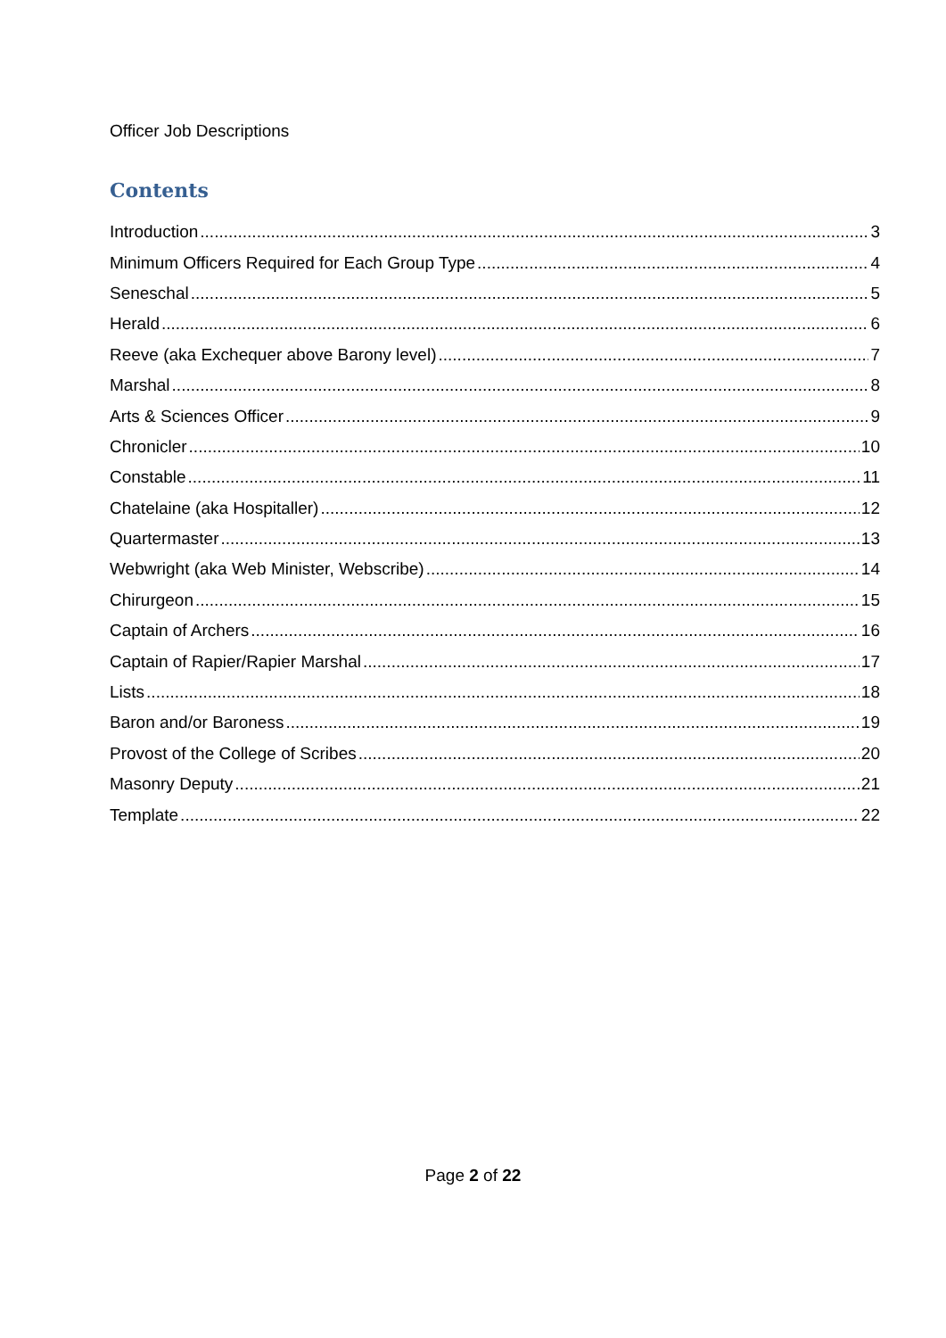Officer Job Descriptions
Contents
Introduction 3
Minimum Officers Required for Each Group Type 4
Seneschal 5
Herald 6
Reeve (aka Exchequer above Barony level) 7
Marshal 8
Arts & Sciences Officer 9
Chronicler 10
Constable 11
Chatelaine (aka Hospitaller) 12
Quartermaster 13
Webwright (aka Web Minister, Webscribe) 14
Chirurgeon 15
Captain of Archers 16
Captain of Rapier/Rapier Marshal 17
Lists 18
Baron and/or Baroness 19
Provost of the College of Scribes 20
Masonry Deputy 21
Template 22
Page 2 of 22